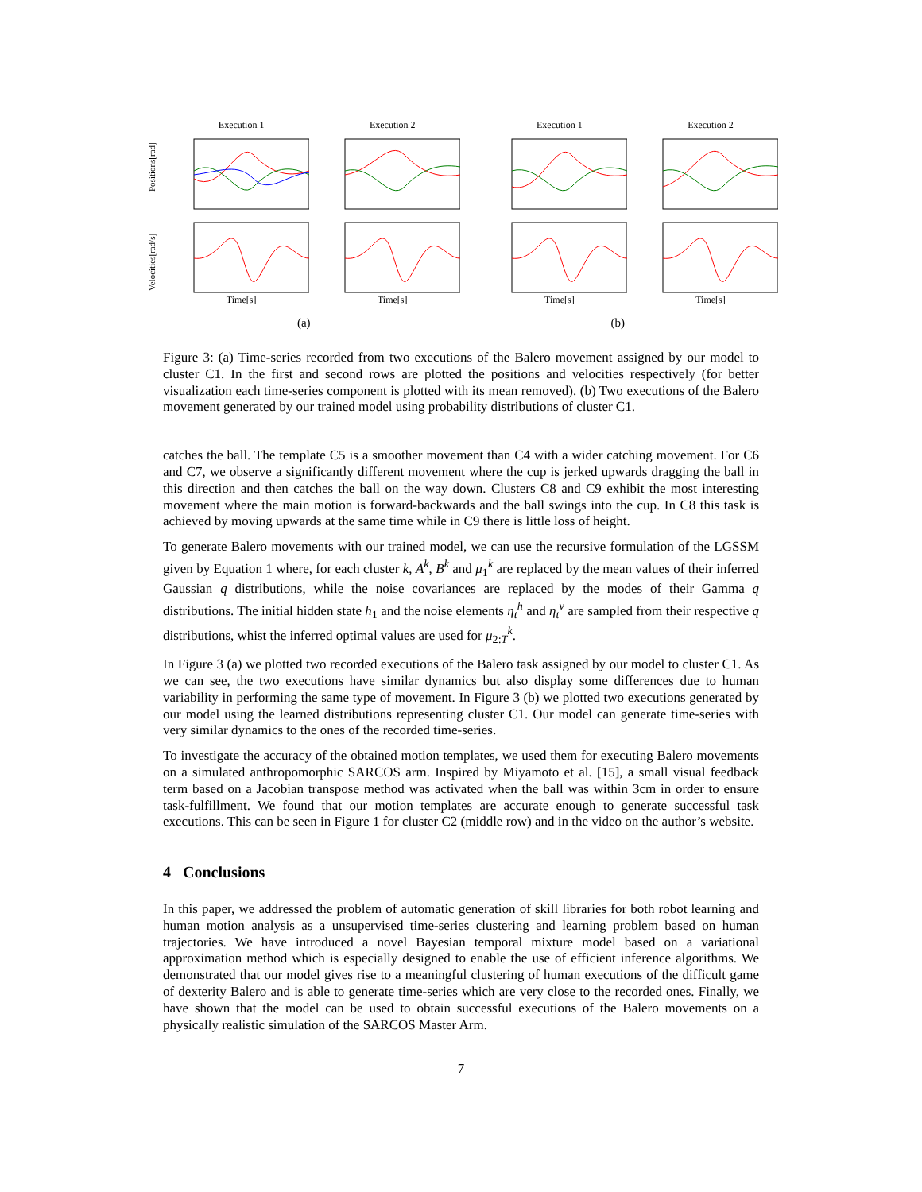Positions[rad]
Execution 1 Execution 2 Execution 1 Execution 2
Velocities[rad/s]
Time[s] Time[s] Time[s] Time[s]
(a) (b)
Figure 3: (a) Time-series recorded from two executions of the Balero movement assigned by our model to cluster C1. In the first and second rows are plotted the positions and velocities respectively (for better visualization each time-series component is plotted with its mean removed). (b) Two executions of the Balero movement generated by our trained model using probability distributions of cluster C1.
catches the ball. The template C5 is a smoother movement than C4 with a wider catching movement. For C6 and C7, we observe a significantly different movement where the cup is jerked upwards dragging the ball in this direction and then catches the ball on the way down. Clusters C8 and C9 exhibit the most interesting movement where the main motion is forward-backwards and the ball swings into the cup. In C8 this task is achieved by moving upwards at the same time while in C9 there is little loss of height.
To generate Balero movements with our trained model, we can use the recursive formulation of the LGSSM given by Equation 1 where, for each cluster k, A<sup>k</sup>, B<sup>k</sup> and μ<sub>1</sub><sup>k</sup> are replaced by the mean values of their inferred Gaussian q distributions, while the noise covariances are replaced by the modes of their Gamma q distributions. The initial hidden state h<sub>1</sub> and the noise elements η<sub>t</sub><sup>h</sup> and η<sub>t</sub><sup>v</sup> are sampled from their respective q distributions, whist the inferred optimal values are used for μ<sub>2:T</sub><sup>k</sup>.
In Figure 3 (a) we plotted two recorded executions of the Balero task assigned by our model to cluster C1. As we can see, the two executions have similar dynamics but also display some differences due to human variability in performing the same type of movement. In Figure 3 (b) we plotted two executions generated by our model using the learned distributions representing cluster C1. Our model can generate time-series with very similar dynamics to the ones of the recorded time-series.
To investigate the accuracy of the obtained motion templates, we used them for executing Balero movements on a simulated anthropomorphic SARCOS arm. Inspired by Miyamoto et al. [15], a small visual feedback term based on a Jacobian transpose method was activated when the ball was within 3cm in order to ensure task-fulfillment. We found that our motion templates are accurate enough to generate successful task executions. This can be seen in Figure 1 for cluster C2 (middle row) and in the video on the author’s website.
4 Conclusions
In this paper, we addressed the problem of automatic generation of skill libraries for both robot learning and human motion analysis as a unsupervised time-series clustering and learning problem based on human trajectories. We have introduced a novel Bayesian temporal mixture model based on a variational approximation method which is especially designed to enable the use of efficient inference algorithms. We demonstrated that our model gives rise to a meaningful clustering of human executions of the difficult game of dexterity Balero and is able to generate time-series which are very close to the recorded ones. Finally, we have shown that the model can be used to obtain successful executions of the Balero movements on a physically realistic simulation of the SARCOS Master Arm.
7